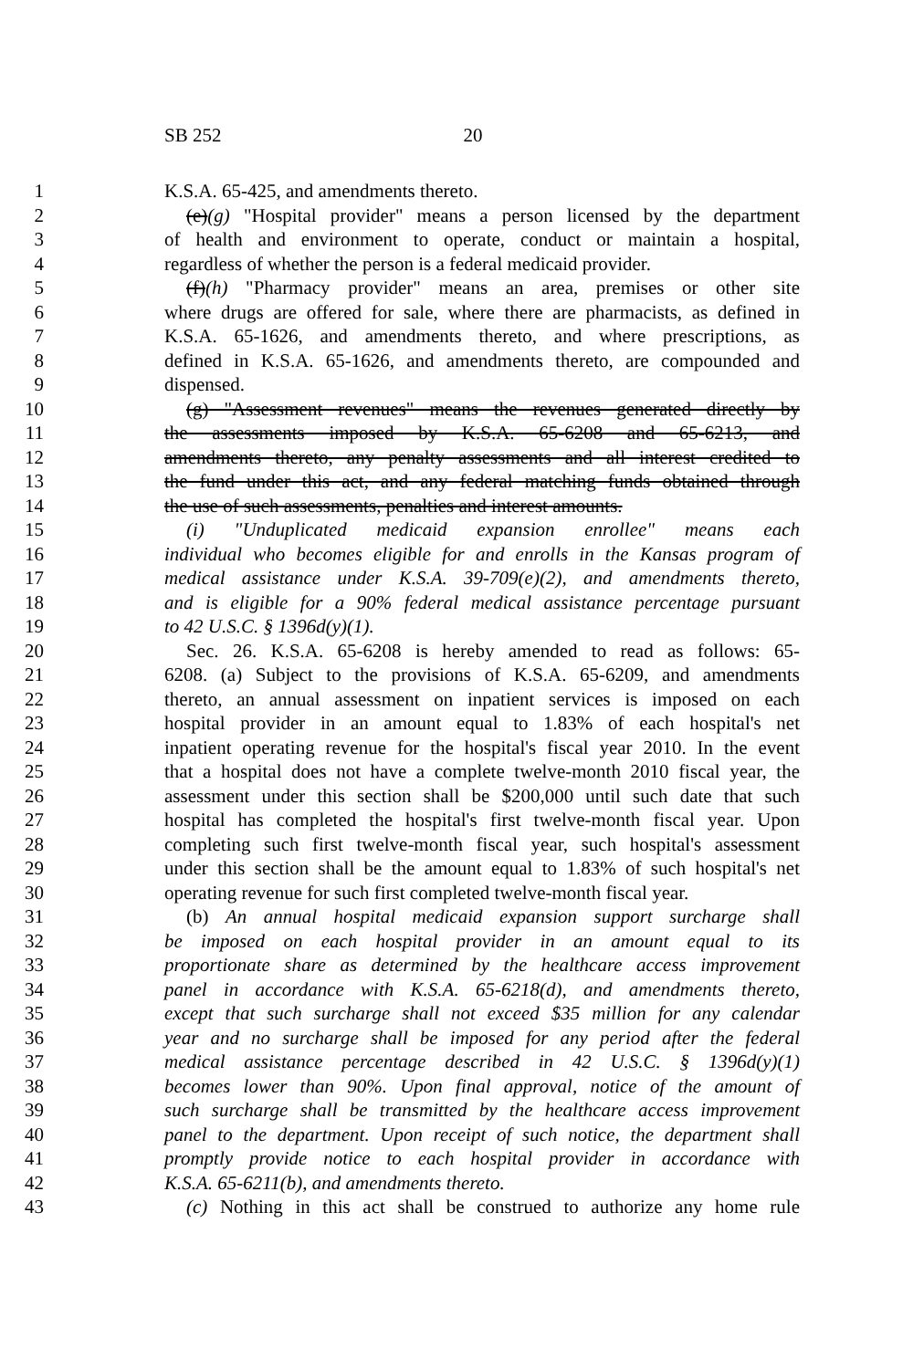SB 252 20
1 K.S.A. 65-425, and amendments thereto.
2 (e)(g) "Hospital provider" means a person licensed by the department
3 of health and environment to operate, conduct or maintain a hospital,
4 regardless of whether the person is a federal medicaid provider.
5 (f)(h) "Pharmacy provider" means an area, premises or other site
6 where drugs are offered for sale, where there are pharmacists, as defined in
7 K.S.A. 65-1626, and amendments thereto, and where prescriptions, as
8 defined in K.S.A. 65-1626, and amendments thereto, are compounded and
9 dispensed.
10 (g) "Assessment revenues" means the revenues generated directly by
11 the assessments imposed by K.S.A. 65-6208 and 65-6213, and
12 amendments thereto, any penalty assessments and all interest credited to
13 the fund under this act, and any federal matching funds obtained through
14 the use of such assessments, penalties and interest amounts.
15 (i) "Unduplicated medicaid expansion enrollee" means each
16 individual who becomes eligible for and enrolls in the Kansas program of
17 medical assistance under K.S.A. 39-709(e)(2), and amendments thereto,
18 and is eligible for a 90% federal medical assistance percentage pursuant
19 to 42 U.S.C. § 1396d(y)(1).
20 Sec. 26. K.S.A. 65-6208 is hereby amended to read as follows: 65-
21 6208. (a) Subject to the provisions of K.S.A. 65-6209, and amendments
22 thereto, an annual assessment on inpatient services is imposed on each
23 hospital provider in an amount equal to 1.83% of each hospital's net
24 inpatient operating revenue for the hospital's fiscal year 2010. In the event
25 that a hospital does not have a complete twelve-month 2010 fiscal year, the
26 assessment under this section shall be $200,000 until such date that such
27 hospital has completed the hospital's first twelve-month fiscal year. Upon
28 completing such first twelve-month fiscal year, such hospital's assessment
29 under this section shall be the amount equal to 1.83% of such hospital's net
30 operating revenue for such first completed twelve-month fiscal year.
31 (b) An annual hospital medicaid expansion support surcharge shall
32 be imposed on each hospital provider in an amount equal to its
33 proportionate share as determined by the healthcare access improvement
34 panel in accordance with K.S.A. 65-6218(d), and amendments thereto,
35 except that such surcharge shall not exceed $35 million for any calendar
36 year and no surcharge shall be imposed for any period after the federal
37 medical assistance percentage described in 42 U.S.C. § 1396d(y)(1)
38 becomes lower than 90%. Upon final approval, notice of the amount of
39 such surcharge shall be transmitted by the healthcare access improvement
40 panel to the department. Upon receipt of such notice, the department shall
41 promptly provide notice to each hospital provider in accordance with
42 K.S.A. 65-6211(b), and amendments thereto.
43 (c) Nothing in this act shall be construed to authorize any home rule